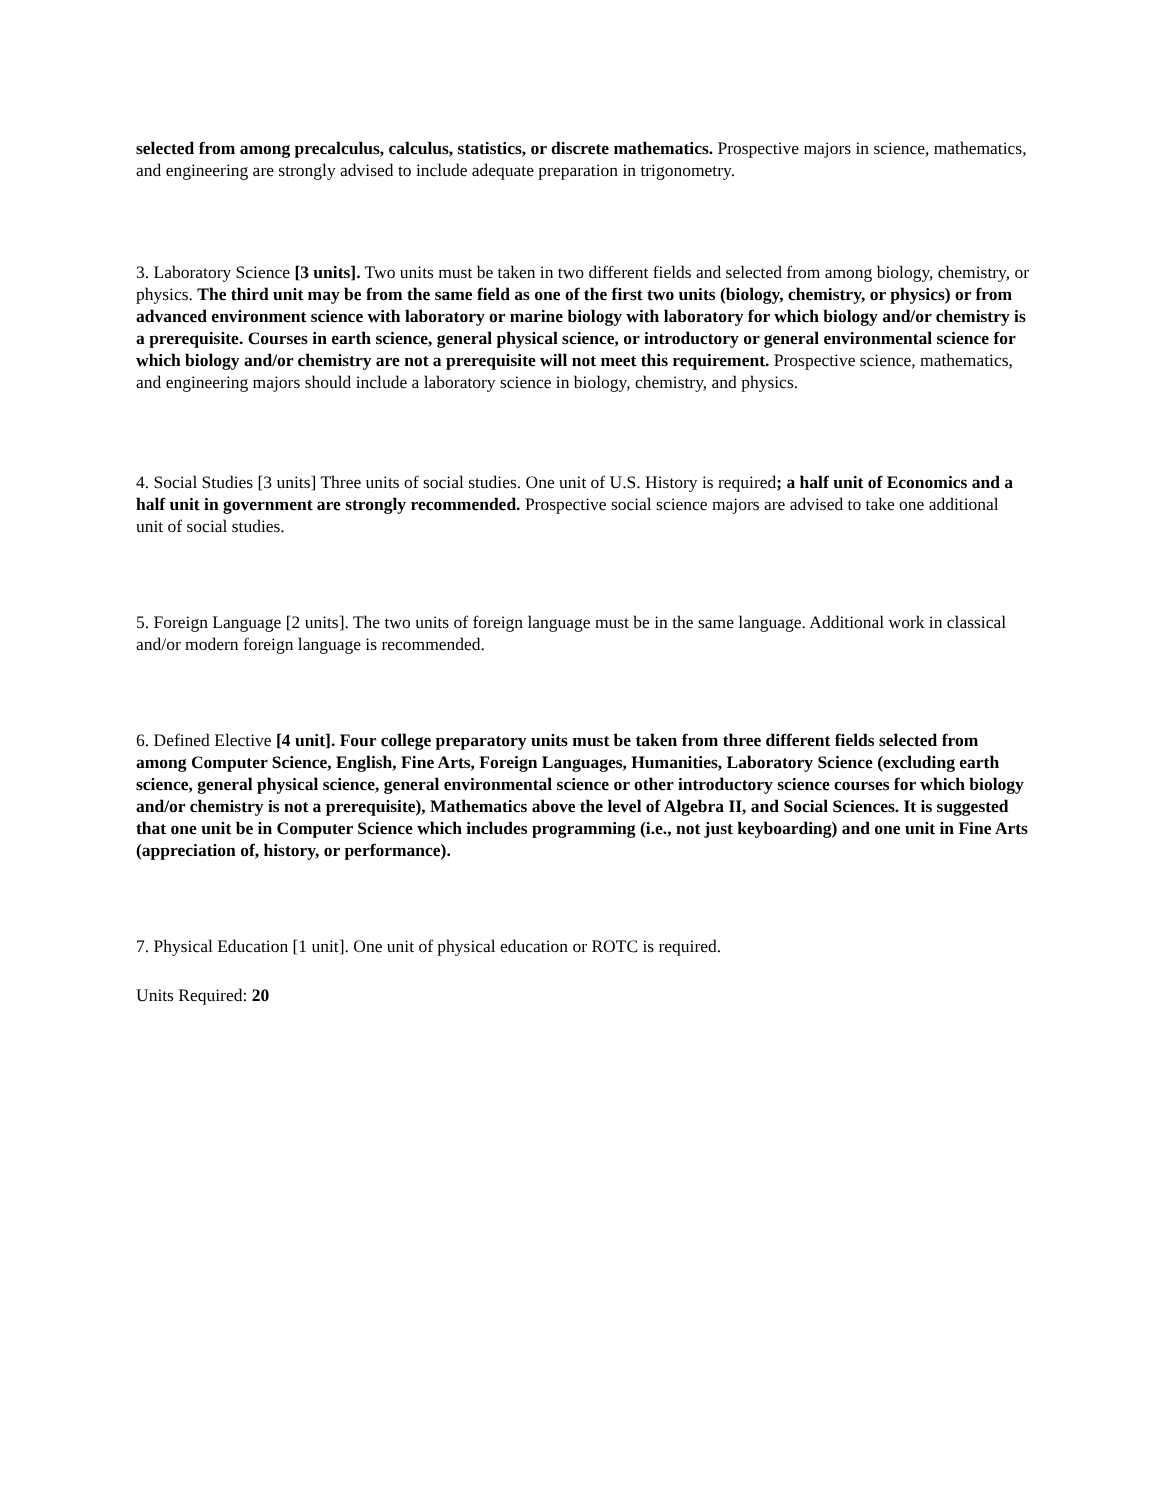selected from among precalculus, calculus, statistics, or discrete mathematics. Prospective majors in science, mathematics, and engineering are strongly advised to include adequate preparation in trigonometry.
3. Laboratory Science [3 units]. Two units must be taken in two different fields and selected from among biology, chemistry, or physics. The third unit may be from the same field as one of the first two units (biology, chemistry, or physics) or from advanced environment science with laboratory or marine biology with laboratory for which biology and/or chemistry is a prerequisite. Courses in earth science, general physical science, or introductory or general environmental science for which biology and/or chemistry are not a prerequisite will not meet this requirement. Prospective science, mathematics, and engineering majors should include a laboratory science in biology, chemistry, and physics.
4. Social Studies [3 units] Three units of social studies. One unit of U.S. History is required; a half unit of Economics and a half unit in government are strongly recommended. Prospective social science majors are advised to take one additional unit of social studies.
5. Foreign Language [2 units]. The two units of foreign language must be in the same language. Additional work in classical and/or modern foreign language is recommended.
6. Defined Elective [4 unit]. Four college preparatory units must be taken from three different fields selected from among Computer Science, English, Fine Arts, Foreign Languages, Humanities, Laboratory Science (excluding earth science, general physical science, general environmental science or other introductory science courses for which biology and/or chemistry is not a prerequisite), Mathematics above the level of Algebra II, and Social Sciences. It is suggested that one unit be in Computer Science which includes programming (i.e., not just keyboarding) and one unit in Fine Arts (appreciation of, history, or performance).
7. Physical Education [1 unit]. One unit of physical education or ROTC is required.
Units Required: 20